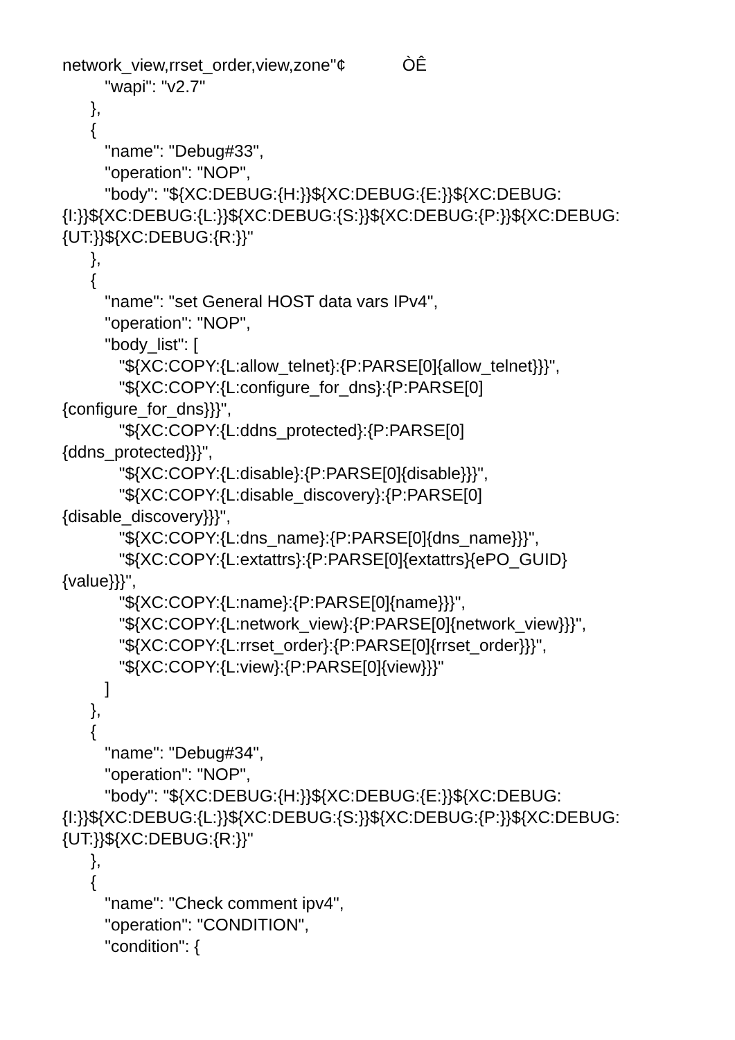network_view,rrset_order,view,zone"¢ ÒÊ
"wapi": "v2.7"
},
{
"name": "Debug#33",
"operation": "NOP",
"body": "${XC:DEBUG:{H:}}${XC:DEBUG:{E:}}${XC:DEBUG:
{I:}}${XC:DEBUG:{L:}}${XC:DEBUG:{S:}}${XC:DEBUG:{P:}}${XC:DEBUG:
{UT:}}${XC:DEBUG:{R:}}"
},
{
"name": "set General HOST data vars IPv4",
"operation": "NOP",
"body_list": [
"${XC:COPY:{L:allow_telnet}:{P:PARSE[0]{allow_telnet}}}",
"${XC:COPY:{L:configure_for_dns}:{P:PARSE[0]
{configure_for_dns}}}",
"${XC:COPY:{L:ddns_protected}:{P:PARSE[0]
{ddns_protected}}}",
"${XC:COPY:{L:disable}:{P:PARSE[0]{disable}}}",
"${XC:COPY:{L:disable_discovery}:{P:PARSE[0]
{disable_discovery}}}",
"${XC:COPY:{L:dns_name}:{P:PARSE[0]{dns_name}}}",
"${XC:COPY:{L:extattrs}:{P:PARSE[0]{extattrs}{ePO_GUID}
{value}}}",
"${XC:COPY:{L:name}:{P:PARSE[0]{name}}}",
"${XC:COPY:{L:network_view}:{P:PARSE[0]{network_view}}}",
"${XC:COPY:{L:rrset_order}:{P:PARSE[0]{rrset_order}}}",
"${XC:COPY:{L:view}:{P:PARSE[0]{view}}}"
]
},
{
"name": "Debug#34",
"operation": "NOP",
"body": "${XC:DEBUG:{H:}}${XC:DEBUG:{E:}}${XC:DEBUG:
{I:}}${XC:DEBUG:{L:}}${XC:DEBUG:{S:}}${XC:DEBUG:{P:}}${XC:DEBUG:
{UT:}}${XC:DEBUG:{R:}}"
},
{
"name": "Check comment ipv4",
"operation": "CONDITION",
"condition": {